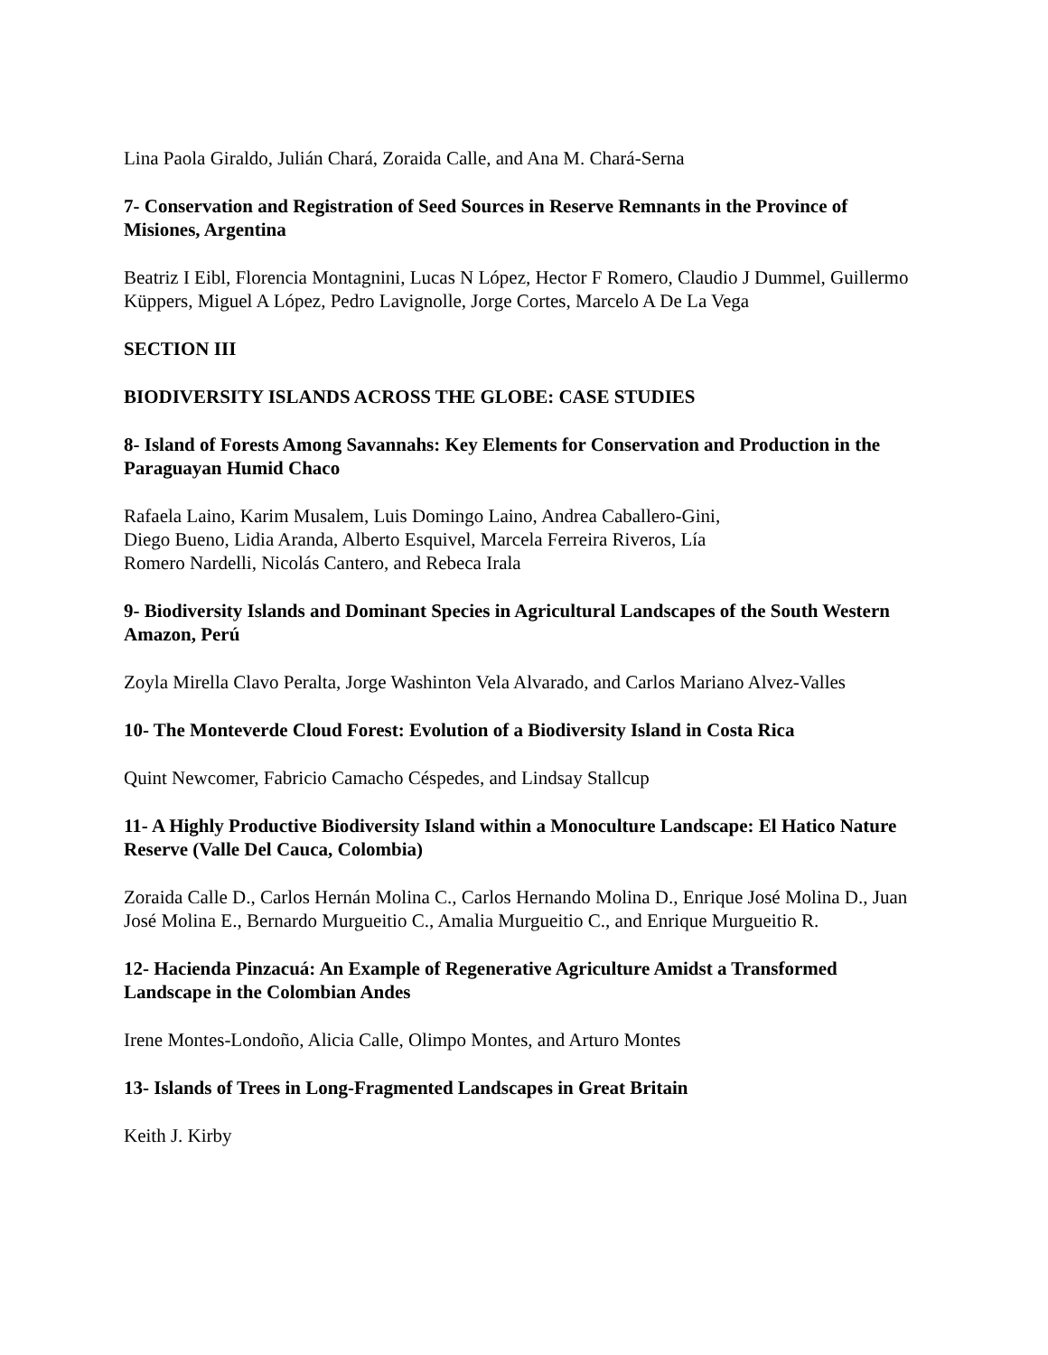Lina Paola Giraldo, Julián Chará, Zoraida Calle, and Ana M. Chará-Serna
7- Conservation and Registration of Seed Sources in Reserve Remnants in the Province of Misiones, Argentina
Beatriz I Eibl, Florencia Montagnini, Lucas N López, Hector F Romero, Claudio J Dummel, Guillermo Küppers, Miguel A López, Pedro Lavignolle, Jorge Cortes, Marcelo A De La Vega
SECTION III
BIODIVERSITY ISLANDS ACROSS THE GLOBE: CASE STUDIES
8- Island of Forests Among Savannahs: Key Elements for Conservation and Production in the Paraguayan Humid Chaco
Rafaela Laino, Karim Musalem, Luis Domingo Laino, Andrea Caballero-Gini,
Diego Bueno, Lidia Aranda, Alberto Esquivel, Marcela Ferreira Riveros, Lía
Romero Nardelli, Nicolás Cantero, and Rebeca Irala
9- Biodiversity Islands and Dominant Species in Agricultural Landscapes of the South Western Amazon, Perú
Zoyla Mirella Clavo Peralta, Jorge Washinton Vela Alvarado, and Carlos Mariano Alvez-Valles
10- The Monteverde Cloud Forest: Evolution of a Biodiversity Island in Costa Rica
Quint Newcomer, Fabricio Camacho Céspedes, and Lindsay Stallcup
11- A Highly Productive Biodiversity Island within a Monoculture Landscape: El Hatico Nature Reserve (Valle Del Cauca, Colombia)
Zoraida Calle D., Carlos Hernán Molina C., Carlos Hernando Molina D., Enrique José Molina D., Juan José Molina E., Bernardo Murgueitio C., Amalia Murgueitio C., and Enrique Murgueitio R.
12- Hacienda Pinzacuá: An Example of Regenerative Agriculture Amidst a Transformed Landscape in the Colombian Andes
Irene Montes-Londoño, Alicia Calle, Olimpo Montes, and Arturo Montes
13- Islands of Trees in Long-Fragmented Landscapes in Great Britain
Keith J. Kirby